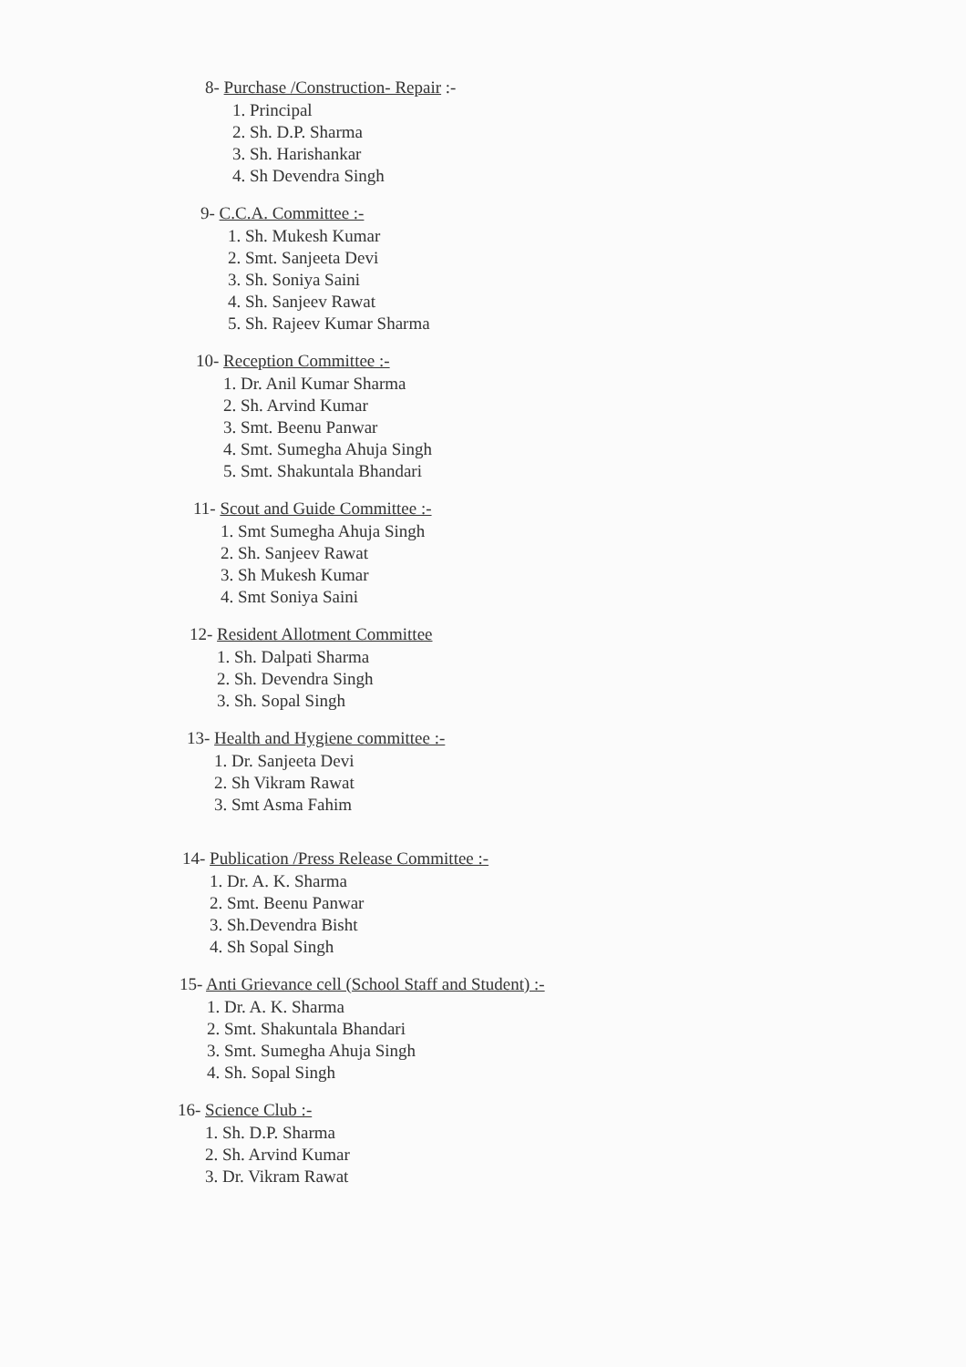8- Purchase /Construction- Repair :-
1. Principal
2. Sh. D.P. Sharma
3. Sh. Harishankar
4. Sh Devendra Singh
9- C.C.A. Committee :-
1. Sh. Mukesh Kumar
2. Smt. Sanjeeta Devi
3. Sh. Soniya Saini
4. Sh. Sanjeev Rawat
5. Sh. Rajeev Kumar Sharma
10- Reception Committee :-
1. Dr. Anil Kumar Sharma
2. Sh. Arvind Kumar
3. Smt. Beenu Panwar
4. Smt. Sumegha Ahuja Singh
5. Smt. Shakuntala Bhandari
11- Scout and Guide Committee :-
1. Smt Sumegha Ahuja Singh
2. Sh. Sanjeev Rawat
3. Sh Mukesh Kumar
4. Smt Soniya Saini
12- Resident Allotment Committee
1. Sh. Dalpati Sharma
2. Sh. Devendra Singh
3. Sh. Sopal Singh
13- Health and Hygiene committee :-
1. Dr. Sanjeeta Devi
2. Sh Vikram Rawat
3. Smt Asma Fahim
14- Publication /Press Release Committee :-
1. Dr. A. K. Sharma
2. Smt. Beenu Panwar
3. Sh.Devendra Bisht
4. Sh Sopal Singh
15- Anti Grievance cell (School Staff and Student) :-
1. Dr. A. K. Sharma
2. Smt. Shakuntala Bhandari
3. Smt. Sumegha Ahuja Singh
4. Sh. Sopal Singh
16- Science Club :-
1. Sh. D.P. Sharma
2. Sh. Arvind Kumar
3. Dr. Vikram Rawat